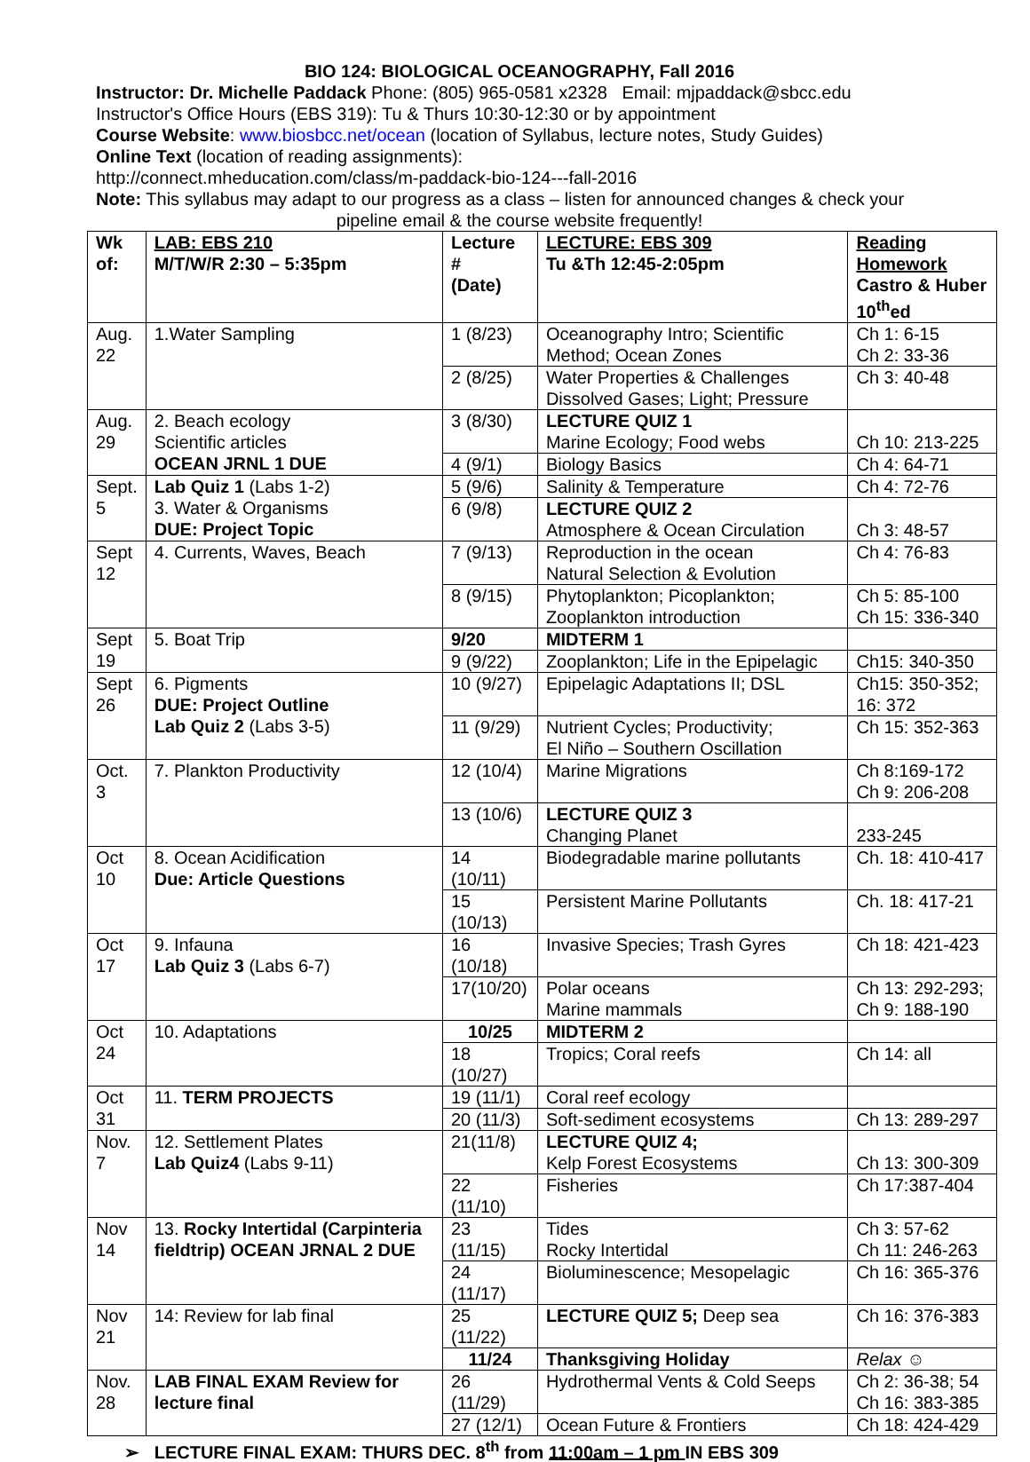BIO 124: BIOLOGICAL OCEANOGRAPHY, Fall 2016
Instructor: Dr. Michelle Paddack Phone: (805) 965-0581 x2328 Email: mjpaddack@sbcc.edu
Instructor's Office Hours (EBS 319): Tu & Thurs 10:30-12:30 or by appointment
Course Website: www.biosbcc.net/ocean (location of Syllabus, lecture notes, Study Guides)
Online Text (location of reading assignments):
http://connect.mheducation.com/class/m-paddack-bio-124---fall-2016
Note: This syllabus may adapt to our progress as a class – listen for announced changes & check your
pipeline email & the course website frequently!
| Wk of: | LAB: EBS 210 M/T/W/R 2:30 – 5:35pm | Lecture # (Date) | LECTURE: EBS 309 Tu &Th 12:45-2:05pm | Reading Homework Castro & Huber 10<sup>th</sup>ed |
| --- | --- | --- | --- | --- |
| Aug. 22 | 1.Water Sampling | 1 (8/23) | Oceanography Intro; Scientific Method; Ocean Zones | Ch 1: 6-15 Ch 2: 33-36 |
| | | 2 (8/25) | Water Properties & Challenges Dissolved Gases; Light; Pressure | Ch 3: 40-48 |
| Aug. 29 | 2. Beach ecology Scientific articles OCEAN JRNL 1 DUE | 3 (8/30) | LECTURE QUIZ 1 Marine Ecology; Food webs | Ch 10: 213-225 |
| | | 4 (9/1) | Biology Basics | Ch 4: 64-71 |
| Sept. 5 | Lab Quiz 1 (Labs 1-2) 3. Water & Organisms DUE: Project Topic | 5 (9/6) | Salinity & Temperature | Ch 4: 72-76 |
| | | 6 (9/8) | LECTURE QUIZ 2 Atmosphere & Ocean Circulation | Ch 3: 48-57 |
| Sept 12 | 4. Currents, Waves, Beach | 7 (9/13) | Reproduction in the ocean Natural Selection & Evolution | Ch 4: 76-83 |
| | | 8 (9/15) | Phytoplankton; Picoplankton; Zooplankton introduction | Ch 5: 85-100 Ch 15: 336-340 |
| Sept 19 | 5. Boat Trip | 9/20 | MIDTERM 1 | |
| | | 9 (9/22) | Zooplankton; Life in the Epipelagic | Ch15: 340-350 |
| Sept 26 | 6. Pigments DUE: Project Outline Lab Quiz 2 (Labs 3-5) | 10 (9/27) | Epipelagic Adaptations II; DSL | Ch15: 350-352; 16: 372 |
| | | 11 (9/29) | Nutrient Cycles; Productivity; El Niño – Southern Oscillation | Ch 15: 352-363 |
| Oct. 3 | 7. Plankton Productivity | 12 (10/4) | Marine Migrations | Ch 8:169-172 Ch 9: 206-208 |
| | | 13 (10/6) | LECTURE QUIZ 3 Changing Planet | 233-245 |
| Oct 10 | 8. Ocean Acidification Due: Article Questions | 14 (10/11) | Biodegradable marine pollutants | Ch. 18: 410-417 |
| | | 15 (10/13) | Persistent Marine Pollutants | Ch. 18: 417-21 |
| Oct 17 | 9. Infauna Lab Quiz 3 (Labs 6-7) | 16 (10/18) | Invasive Species; Trash Gyres | Ch 18: 421-423 |
| | | 17(10/20) | Polar oceans Marine mammals | Ch 13: 292-293; Ch 9: 188-190 |
| Oct 24 | 10. Adaptations | 10/25 | MIDTERM 2 | |
| | | 18 (10/27) | Tropics; Coral reefs | Ch 14: all |
| Oct 31 | 11. TERM PROJECTS | 19 (11/1) | Coral reef ecology | |
| | | 20 (11/3) | Soft-sediment ecosystems | Ch 13: 289-297 |
| Nov. 7 | 12. Settlement Plates Lab Quiz4 (Labs 9-11) | 21(11/8) | LECTURE QUIZ 4; Kelp Forest Ecosystems | Ch 13: 300-309 |
| | | 22 (11/10) | Fisheries | Ch 17:387-404 |
| Nov 14 | 13. Rocky Intertidal (Carpinteria fieldtrip) OCEAN JRNAL 2 DUE | 23 (11/15) | Tides Rocky Intertidal | Ch 3: 57-62 Ch 11: 246-263 |
| | | 24 (11/17) | Bioluminescence; Mesopelagic | Ch 16: 365-376 |
| Nov 21 | 14: Review for lab final | 25 (11/22) | LECTURE QUIZ 5; Deep sea | Ch 16: 376-383 |
| | | 11/24 | Thanksgiving Holiday | Relax ☺ |
| Nov. 28 | LAB FINAL EXAM Review for lecture final | 26 (11/29) | Hydrothermal Vents & Cold Seeps | Ch 2: 36-38; 54 Ch 16: 383-385 |
| | | 27 (12/1) | Ocean Future & Frontiers | Ch 18: 424-429 |
➢ LECTURE FINAL EXAM: THURS DEC. 8<sup>th</sup> from 11:00am – 1 pm IN EBS 309